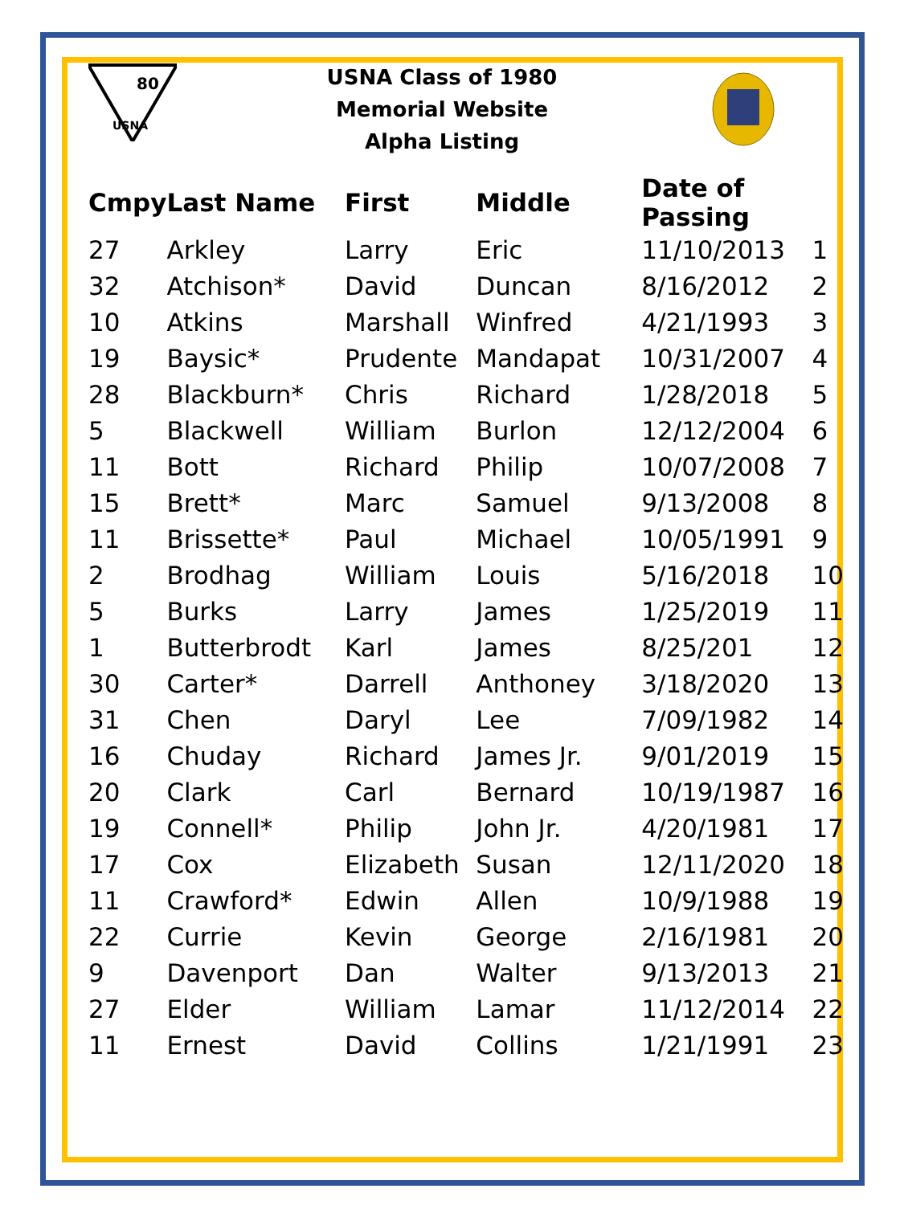80
USNA
USNA Class of 1980
Memorial Website
Alpha Listing
| Cmpy | Last Name | First | Middle | Date of Passing | |
| --- | --- | --- | --- | --- | --- |
| 27 | Arkley | Larry | Eric | 11/10/2013 | 1 |
| 32 | Atchison* | David | Duncan | 8/16/2012 | 2 |
| 10 | Atkins | Marshall | Winfred | 4/21/1993 | 3 |
| 19 | Baysic* | Prudente | Mandapat | 10/31/2007 | 4 |
| 28 | Blackburn* | Chris | Richard | 1/28/2018 | 5 |
| 5 | Blackwell | William | Burlon | 12/12/2004 | 6 |
| 11 | Bott | Richard | Philip | 10/07/2008 | 7 |
| 15 | Brett* | Marc | Samuel | 9/13/2008 | 8 |
| 11 | Brissette* | Paul | Michael | 10/05/1991 | 9 |
| 2 | Brodhag | William | Louis | 5/16/2018 | 10 |
| 5 | Burks | Larry | James | 1/25/2019 | 11 |
| 1 | Butterbrodt | Karl | James | 8/25/201 | 12 |
| 30 | Carter* | Darrell | Anthoney | 3/18/2020 | 13 |
| 31 | Chen | Daryl | Lee | 7/09/1982 | 14 |
| 16 | Chuday | Richard | James Jr. | 9/01/2019 | 15 |
| 20 | Clark | Carl | Bernard | 10/19/1987 | 16 |
| 19 | Connell* | Philip | John Jr. | 4/20/1981 | 17 |
| 17 | Cox | Elizabeth | Susan | 12/11/2020 | 18 |
| 11 | Crawford* | Edwin | Allen | 10/9/1988 | 19 |
| 22 | Currie | Kevin | George | 2/16/1981 | 20 |
| 9 | Davenport | Dan | Walter | 9/13/2013 | 21 |
| 27 | Elder | William | Lamar | 11/12/2014 | 22 |
| 11 | Ernest | David | Collins | 1/21/1991 | 23 |